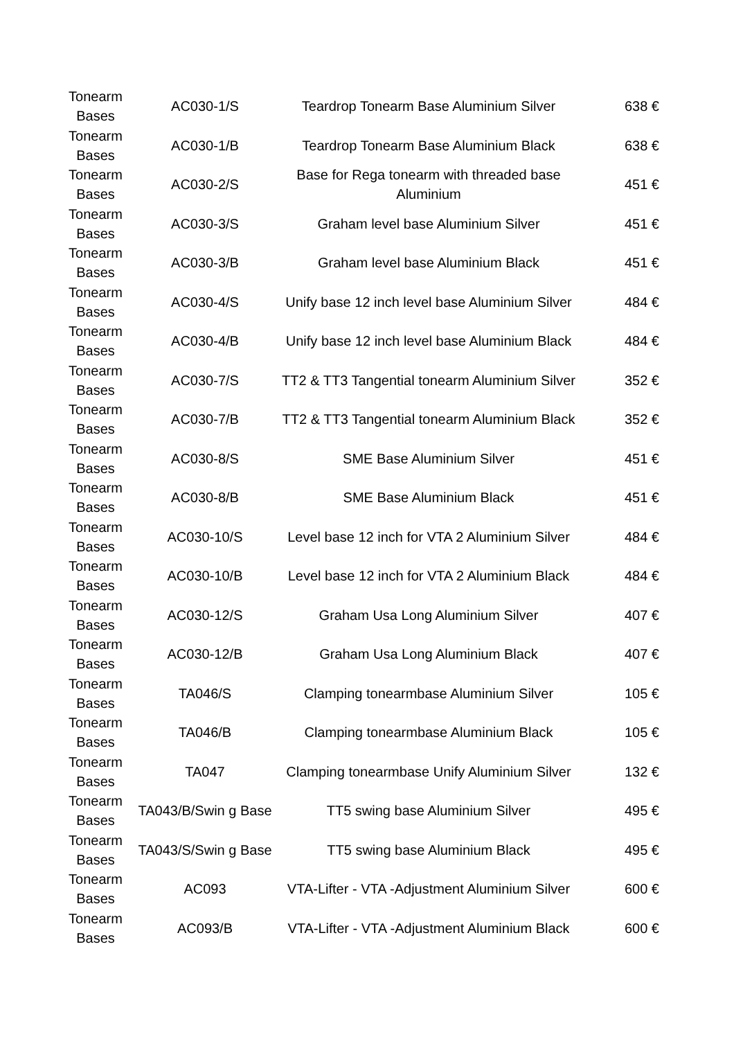| Tonearm Bases | AC030-1/S | Teardrop Tonearm Base Aluminium Silver | 638 € |
| Tonearm Bases | AC030-1/B | Teardrop Tonearm Base Aluminium Black | 638 € |
| Tonearm Bases | AC030-2/S | Base for Rega tonearm with threaded base Aluminium | 451 € |
| Tonearm Bases | AC030-3/S | Graham level base Aluminium Silver | 451 € |
| Tonearm Bases | AC030-3/B | Graham level base Aluminium Black | 451 € |
| Tonearm Bases | AC030-4/S | Unify base 12 inch level base Aluminium Silver | 484 € |
| Tonearm Bases | AC030-4/B | Unify base 12 inch level base Aluminium Black | 484 € |
| Tonearm Bases | AC030-7/S | TT2 & TT3 Tangential tonearm Aluminium Silver | 352 € |
| Tonearm Bases | AC030-7/B | TT2 & TT3 Tangential tonearm Aluminium Black | 352 € |
| Tonearm Bases | AC030-8/S | SME Base Aluminium Silver | 451 € |
| Tonearm Bases | AC030-8/B | SME Base Aluminium Black | 451 € |
| Tonearm Bases | AC030-10/S | Level base 12 inch for VTA 2 Aluminium Silver | 484 € |
| Tonearm Bases | AC030-10/B | Level base 12 inch for VTA 2 Aluminium Black | 484 € |
| Tonearm Bases | AC030-12/S | Graham Usa Long Aluminium Silver | 407 € |
| Tonearm Bases | AC030-12/B | Graham Usa Long Aluminium Black | 407 € |
| Tonearm Bases | TA046/S | Clamping tonearmbase Aluminium Silver | 105 € |
| Tonearm Bases | TA046/B | Clamping tonearmbase Aluminium Black | 105 € |
| Tonearm Bases | TA047 | Clamping tonearmbase Unify Aluminium Silver | 132 € |
| Tonearm Bases | TA043/B/Swin g Base | TT5 swing base Aluminium Silver | 495 € |
| Tonearm Bases | TA043/S/Swin g Base | TT5 swing base Aluminium Black | 495 € |
| Tonearm Bases | AC093 | VTA-Lifter - VTA -Adjustment Aluminium Silver | 600 € |
| Tonearm Bases | AC093/B | VTA-Lifter - VTA -Adjustment Aluminium Black | 600 € |